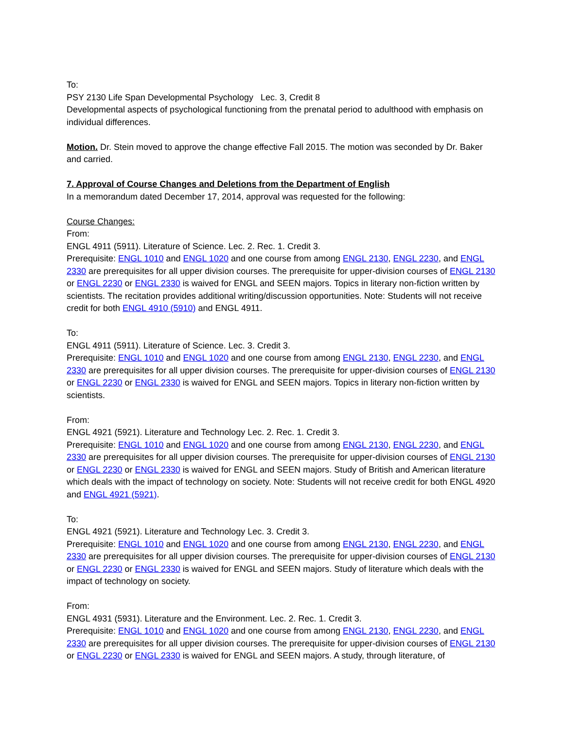To:
PSY 2130 Life Span Developmental Psychology Lec. 3, Credit 8
Developmental aspects of psychological functioning from the prenatal period to adulthood with emphasis on individual differences.
Motion. Dr. Stein moved to approve the change effective Fall 2015. The motion was seconded by Dr. Baker and carried.
7. Approval of Course Changes and Deletions from the Department of English
In a memorandum dated December 17, 2014, approval was requested for the following:
Course Changes:
From:
ENGL 4911 (5911). Literature of Science. Lec. 2. Rec. 1. Credit 3.
Prerequisite: ENGL 1010 and ENGL 1020 and one course from among ENGL 2130, ENGL 2230, and ENGL 2330 are prerequisites for all upper division courses. The prerequisite for upper-division courses of ENGL 2130 or ENGL 2230 or ENGL 2330 is waived for ENGL and SEEN majors. Topics in literary non-fiction written by scientists. The recitation provides additional writing/discussion opportunities. Note: Students will not receive credit for both ENGL 4910 (5910) and ENGL 4911.
To:
ENGL 4911 (5911). Literature of Science. Lec. 3. Credit 3.
Prerequisite: ENGL 1010 and ENGL 1020 and one course from among ENGL 2130, ENGL 2230, and ENGL 2330 are prerequisites for all upper division courses. The prerequisite for upper-division courses of ENGL 2130 or ENGL 2230 or ENGL 2330 is waived for ENGL and SEEN majors. Topics in literary non-fiction written by scientists.
From:
ENGL 4921 (5921). Literature and Technology Lec. 2. Rec. 1. Credit 3.
Prerequisite: ENGL 1010 and ENGL 1020 and one course from among ENGL 2130, ENGL 2230, and ENGL 2330 are prerequisites for all upper division courses. The prerequisite for upper-division courses of ENGL 2130 or ENGL 2230 or ENGL 2330 is waived for ENGL and SEEN majors. Study of British and American literature which deals with the impact of technology on society. Note: Students will not receive credit for both ENGL 4920 and ENGL 4921 (5921).
To:
ENGL 4921 (5921). Literature and Technology Lec. 3. Credit 3.
Prerequisite: ENGL 1010 and ENGL 1020 and one course from among ENGL 2130, ENGL 2230, and ENGL 2330 are prerequisites for all upper division courses. The prerequisite for upper-division courses of ENGL 2130 or ENGL 2230 or ENGL 2330 is waived for ENGL and SEEN majors. Study of literature which deals with the impact of technology on society.
From:
ENGL 4931 (5931). Literature and the Environment. Lec. 2. Rec. 1. Credit 3.
Prerequisite: ENGL 1010 and ENGL 1020 and one course from among ENGL 2130, ENGL 2230, and ENGL 2330 are prerequisites for all upper division courses. The prerequisite for upper-division courses of ENGL 2130 or ENGL 2230 or ENGL 2330 is waived for ENGL and SEEN majors. A study, through literature, of